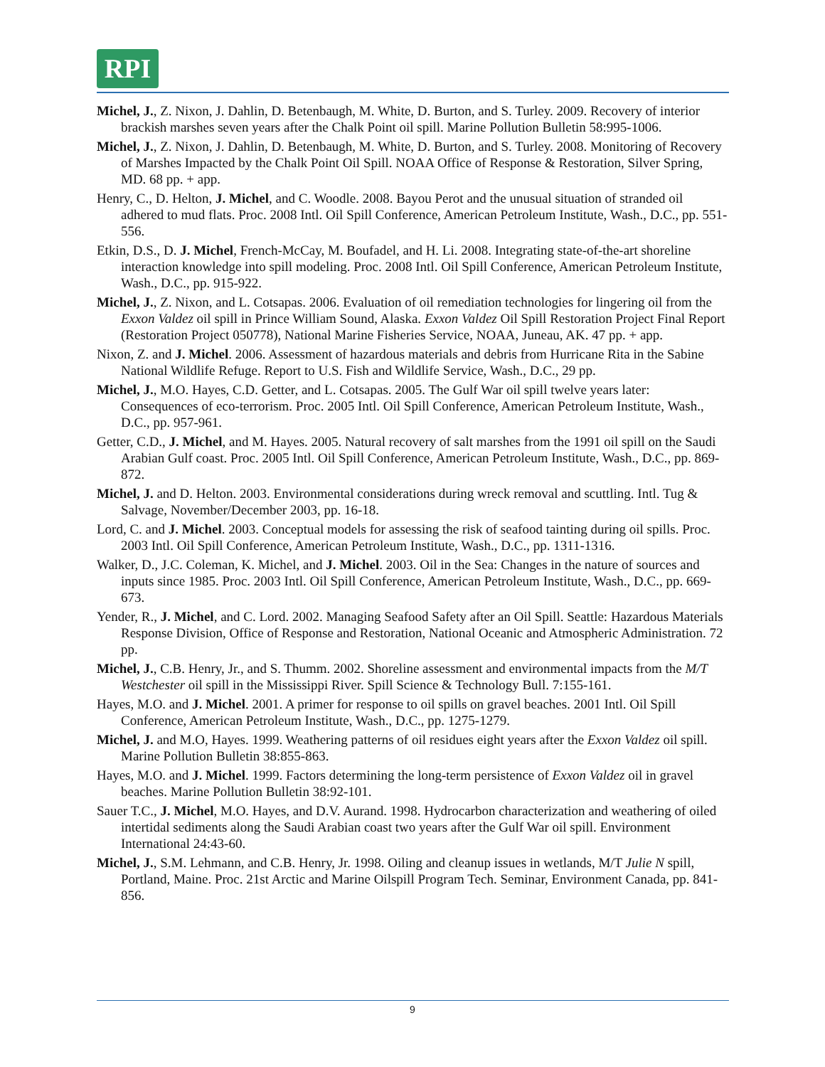RPI
Michel, J., Z. Nixon, J. Dahlin, D. Betenbaugh, M. White, D. Burton, and S. Turley. 2009. Recovery of interior brackish marshes seven years after the Chalk Point oil spill. Marine Pollution Bulletin 58:995-1006.
Michel, J., Z. Nixon, J. Dahlin, D. Betenbaugh, M. White, D. Burton, and S. Turley. 2008. Monitoring of Recovery of Marshes Impacted by the Chalk Point Oil Spill. NOAA Office of Response & Restoration, Silver Spring, MD. 68 pp. + app.
Henry, C., D. Helton, J. Michel, and C. Woodle. 2008. Bayou Perot and the unusual situation of stranded oil adhered to mud flats. Proc. 2008 Intl. Oil Spill Conference, American Petroleum Institute, Wash., D.C., pp. 551-556.
Etkin, D.S., D. J. Michel, French-McCay, M. Boufadel, and H. Li. 2008. Integrating state-of-the-art shoreline interaction knowledge into spill modeling. Proc. 2008 Intl. Oil Spill Conference, American Petroleum Institute, Wash., D.C., pp. 915-922.
Michel, J., Z. Nixon, and L. Cotsapas. 2006. Evaluation of oil remediation technologies for lingering oil from the Exxon Valdez oil spill in Prince William Sound, Alaska. Exxon Valdez Oil Spill Restoration Project Final Report (Restoration Project 050778), National Marine Fisheries Service, NOAA, Juneau, AK. 47 pp. + app.
Nixon, Z. and J. Michel. 2006. Assessment of hazardous materials and debris from Hurricane Rita in the Sabine National Wildlife Refuge. Report to U.S. Fish and Wildlife Service, Wash., D.C., 29 pp.
Michel, J., M.O. Hayes, C.D. Getter, and L. Cotsapas. 2005. The Gulf War oil spill twelve years later: Consequences of eco-terrorism. Proc. 2005 Intl. Oil Spill Conference, American Petroleum Institute, Wash., D.C., pp. 957-961.
Getter, C.D., J. Michel, and M. Hayes. 2005. Natural recovery of salt marshes from the 1991 oil spill on the Saudi Arabian Gulf coast. Proc. 2005 Intl. Oil Spill Conference, American Petroleum Institute, Wash., D.C., pp. 869-872.
Michel, J. and D. Helton. 2003. Environmental considerations during wreck removal and scuttling. Intl. Tug & Salvage, November/December 2003, pp. 16-18.
Lord, C. and J. Michel. 2003. Conceptual models for assessing the risk of seafood tainting during oil spills. Proc. 2003 Intl. Oil Spill Conference, American Petroleum Institute, Wash., D.C., pp. 1311-1316.
Walker, D., J.C. Coleman, K. Michel, and J. Michel. 2003. Oil in the Sea: Changes in the nature of sources and inputs since 1985. Proc. 2003 Intl. Oil Spill Conference, American Petroleum Institute, Wash., D.C., pp. 669-673.
Yender, R., J. Michel, and C. Lord. 2002. Managing Seafood Safety after an Oil Spill. Seattle: Hazardous Materials Response Division, Office of Response and Restoration, National Oceanic and Atmospheric Administration. 72 pp.
Michel, J., C.B. Henry, Jr., and S. Thumm. 2002. Shoreline assessment and environmental impacts from the M/T Westchester oil spill in the Mississippi River. Spill Science & Technology Bull. 7:155-161.
Hayes, M.O. and J. Michel. 2001. A primer for response to oil spills on gravel beaches. 2001 Intl. Oil Spill Conference, American Petroleum Institute, Wash., D.C., pp. 1275-1279.
Michel, J. and M.O, Hayes. 1999. Weathering patterns of oil residues eight years after the Exxon Valdez oil spill. Marine Pollution Bulletin 38:855-863.
Hayes, M.O. and J. Michel. 1999. Factors determining the long-term persistence of Exxon Valdez oil in gravel beaches. Marine Pollution Bulletin 38:92-101.
Sauer T.C., J. Michel, M.O. Hayes, and D.V. Aurand. 1998. Hydrocarbon characterization and weathering of oiled intertidal sediments along the Saudi Arabian coast two years after the Gulf War oil spill. Environment International 24:43-60.
Michel, J., S.M. Lehmann, and C.B. Henry, Jr. 1998. Oiling and cleanup issues in wetlands, M/T Julie N spill, Portland, Maine. Proc. 21st Arctic and Marine Oilspill Program Tech. Seminar, Environment Canada, pp. 841-856.
9